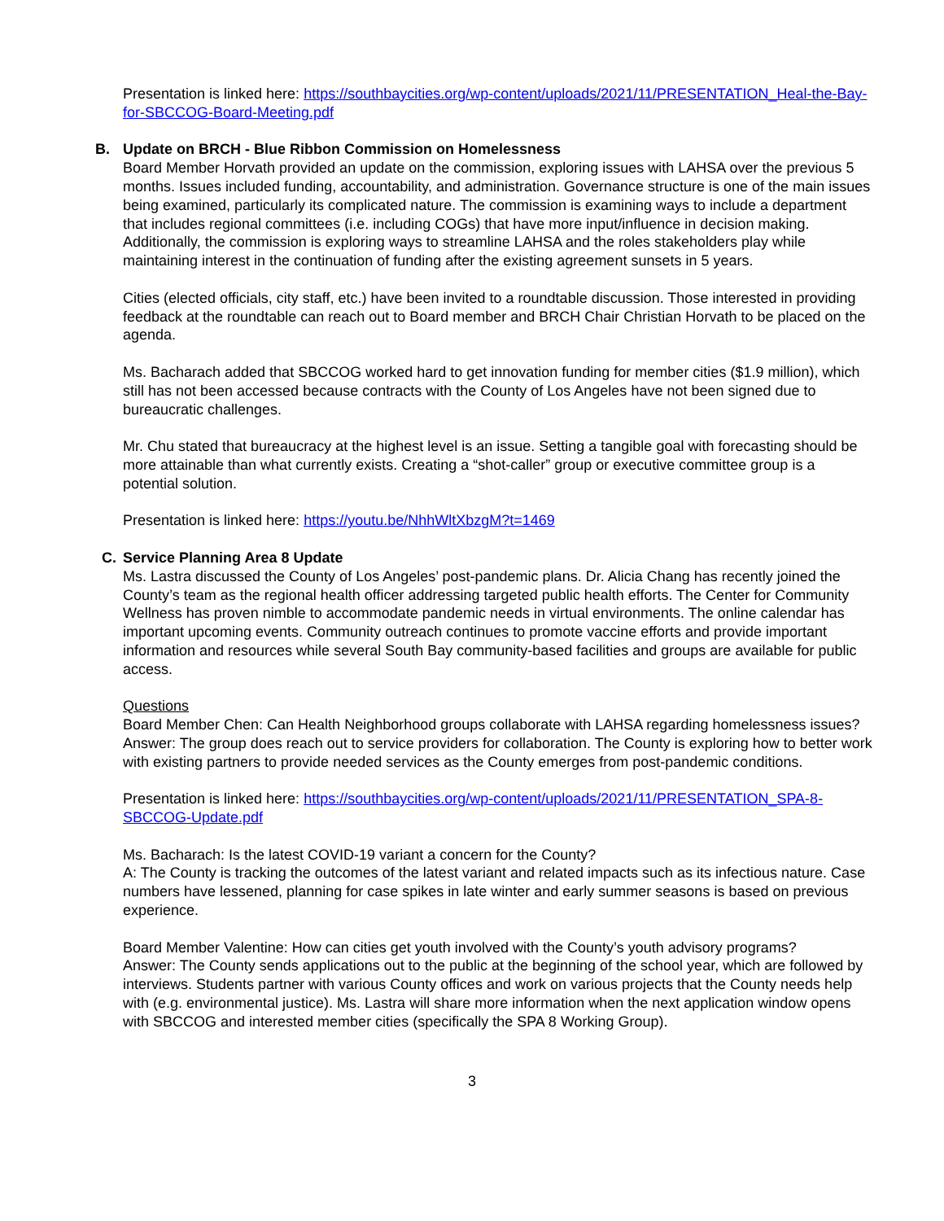Presentation is linked here: https://southbaycities.org/wp-content/uploads/2021/11/PRESENTATION_Heal-the-Bay-for-SBCCOG-Board-Meeting.pdf
B. Update on BRCH - Blue Ribbon Commission on Homelessness
Board Member Horvath provided an update on the commission, exploring issues with LAHSA over the previous 5 months. Issues included funding, accountability, and administration. Governance structure is one of the main issues being examined, particularly its complicated nature. The commission is examining ways to include a department that includes regional committees (i.e. including COGs) that have more input/influence in decision making. Additionally, the commission is exploring ways to streamline LAHSA and the roles stakeholders play while maintaining interest in the continuation of funding after the existing agreement sunsets in 5 years.
Cities (elected officials, city staff, etc.) have been invited to a roundtable discussion. Those interested in providing feedback at the roundtable can reach out to Board member and BRCH Chair Christian Horvath to be placed on the agenda.
Ms. Bacharach added that SBCCOG worked hard to get innovation funding for member cities ($1.9 million), which still has not been accessed because contracts with the County of Los Angeles have not been signed due to bureaucratic challenges.
Mr. Chu stated that bureaucracy at the highest level is an issue. Setting a tangible goal with forecasting should be more attainable than what currently exists. Creating a “shot-caller” group or executive committee group is a potential solution.
Presentation is linked here: https://youtu.be/NhhWltXbzgM?t=1469
C. Service Planning Area 8 Update
Ms. Lastra discussed the County of Los Angeles’ post-pandemic plans. Dr. Alicia Chang has recently joined the County’s team as the regional health officer addressing targeted public health efforts. The Center for Community Wellness has proven nimble to accommodate pandemic needs in virtual environments. The online calendar has important upcoming events. Community outreach continues to promote vaccine efforts and provide important information and resources while several South Bay community-based facilities and groups are available for public access.
Questions
Board Member Chen: Can Health Neighborhood groups collaborate with LAHSA regarding homelessness issues?
Answer: The group does reach out to service providers for collaboration. The County is exploring how to better work with existing partners to provide needed services as the County emerges from post-pandemic conditions.
Presentation is linked here: https://southbaycities.org/wp-content/uploads/2021/11/PRESENTATION_SPA-8-SBCCOG-Update.pdf
Ms. Bacharach: Is the latest COVID-19 variant a concern for the County?
A: The County is tracking the outcomes of the latest variant and related impacts such as its infectious nature. Case numbers have lessened, planning for case spikes in late winter and early summer seasons is based on previous experience.
Board Member Valentine: How can cities get youth involved with the County’s youth advisory programs?
Answer: The County sends applications out to the public at the beginning of the school year, which are followed by interviews. Students partner with various County offices and work on various projects that the County needs help with (e.g. environmental justice). Ms. Lastra will share more information when the next application window opens with SBCCOG and interested member cities (specifically the SPA 8 Working Group).
3